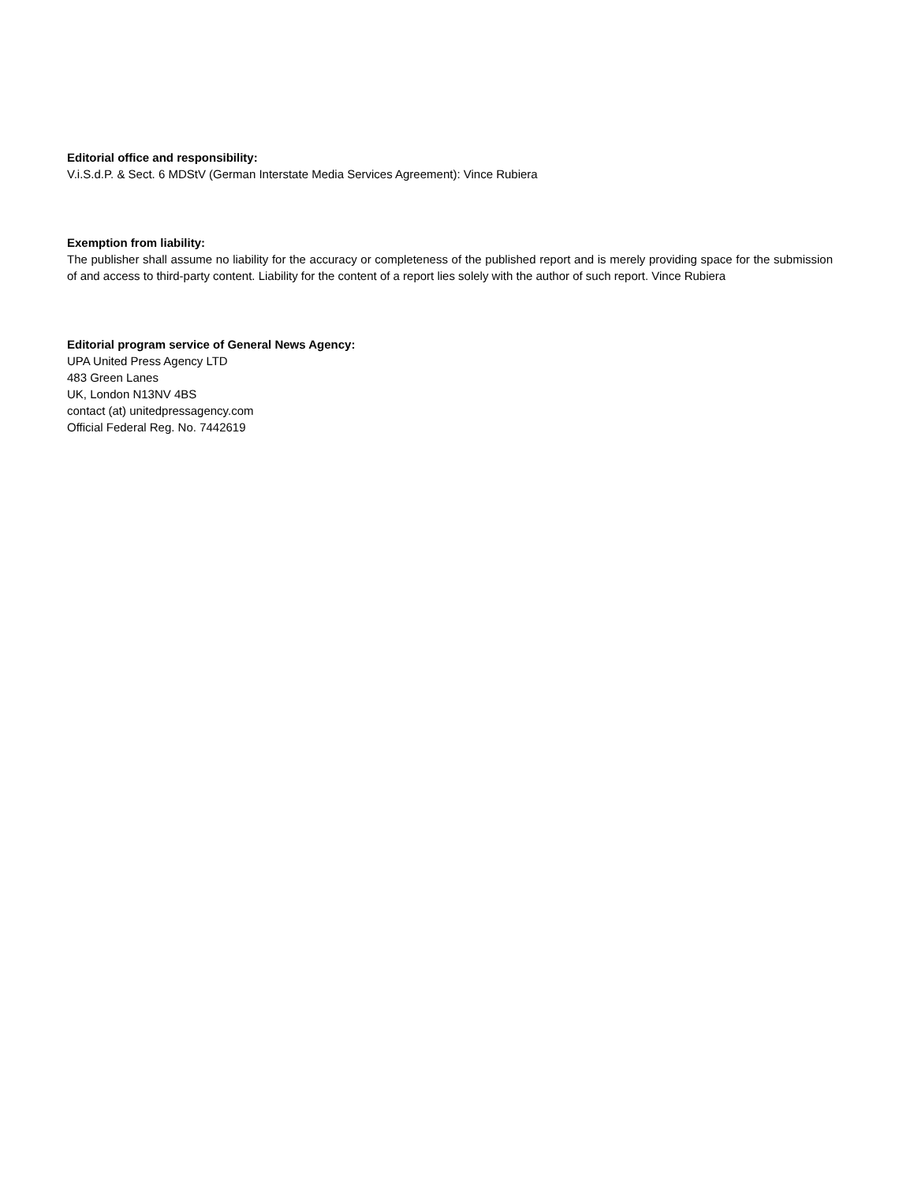Editorial office and responsibility:
V.i.S.d.P. & Sect. 6 MDStV (German Interstate Media Services Agreement): Vince Rubiera
Exemption from liability:
The publisher shall assume no liability for the accuracy or completeness of the published report and is merely providing space for the submission of and access to third-party content. Liability for the content of a report lies solely with the author of such report. Vince Rubiera
Editorial program service of General News Agency:
UPA United Press Agency LTD
483 Green Lanes
UK, London N13NV 4BS
contact (at) unitedpressagency.com
Official Federal Reg. No. 7442619